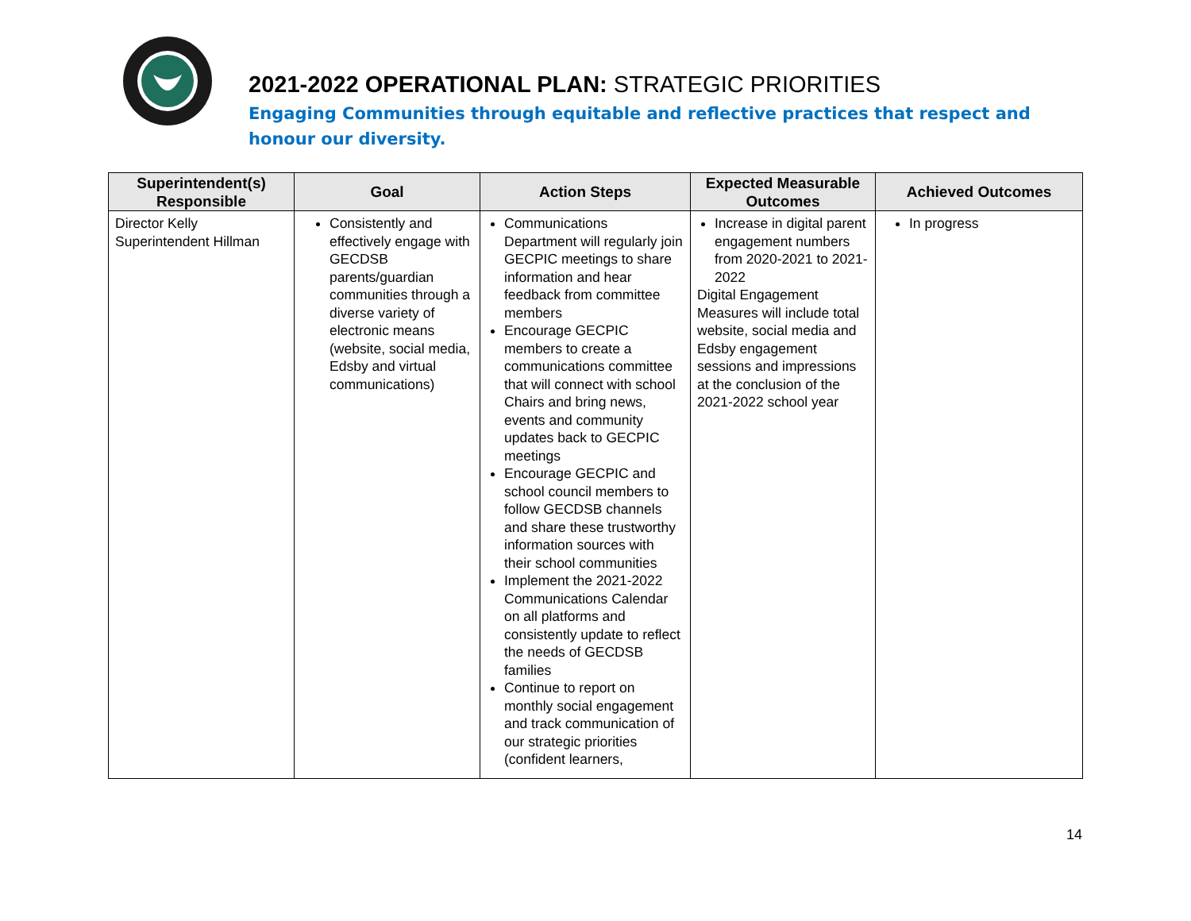2021-2022 OPERATIONAL PLAN: STRATEGIC PRIORITIES
Engaging Communities through equitable and reflective practices that respect and honour our diversity.
| Superintendent(s) Responsible | Goal | Action Steps | Expected Measurable Outcomes | Achieved Outcomes |
| --- | --- | --- | --- | --- |
| Director Kelly Superintendent Hillman | Consistently and effectively engage with GECDSB parents/guardian communities through a diverse variety of electronic means (website, social media, Edsby and virtual communications) | Communications Department will regularly join GECPIC meetings to share information and hear feedback from committee members Encourage GECPIC members to create a communications committee that will connect with school Chairs and bring news, events and community updates back to GECPIC meetings Encourage GECPIC and school council members to follow GECDSB channels and share these trustworthy information sources with their school communities Implement the 2021-2022 Communications Calendar on all platforms and consistently update to reflect the needs of GECDSB families Continue to report on monthly social engagement and track communication of our strategic priorities (confident learners, | Increase in digital parent engagement numbers from 2020-2021 to 2021-2022 Digital Engagement Measures will include total website, social media and Edsby engagement sessions and impressions at the conclusion of the 2021-2022 school year | In progress |
14